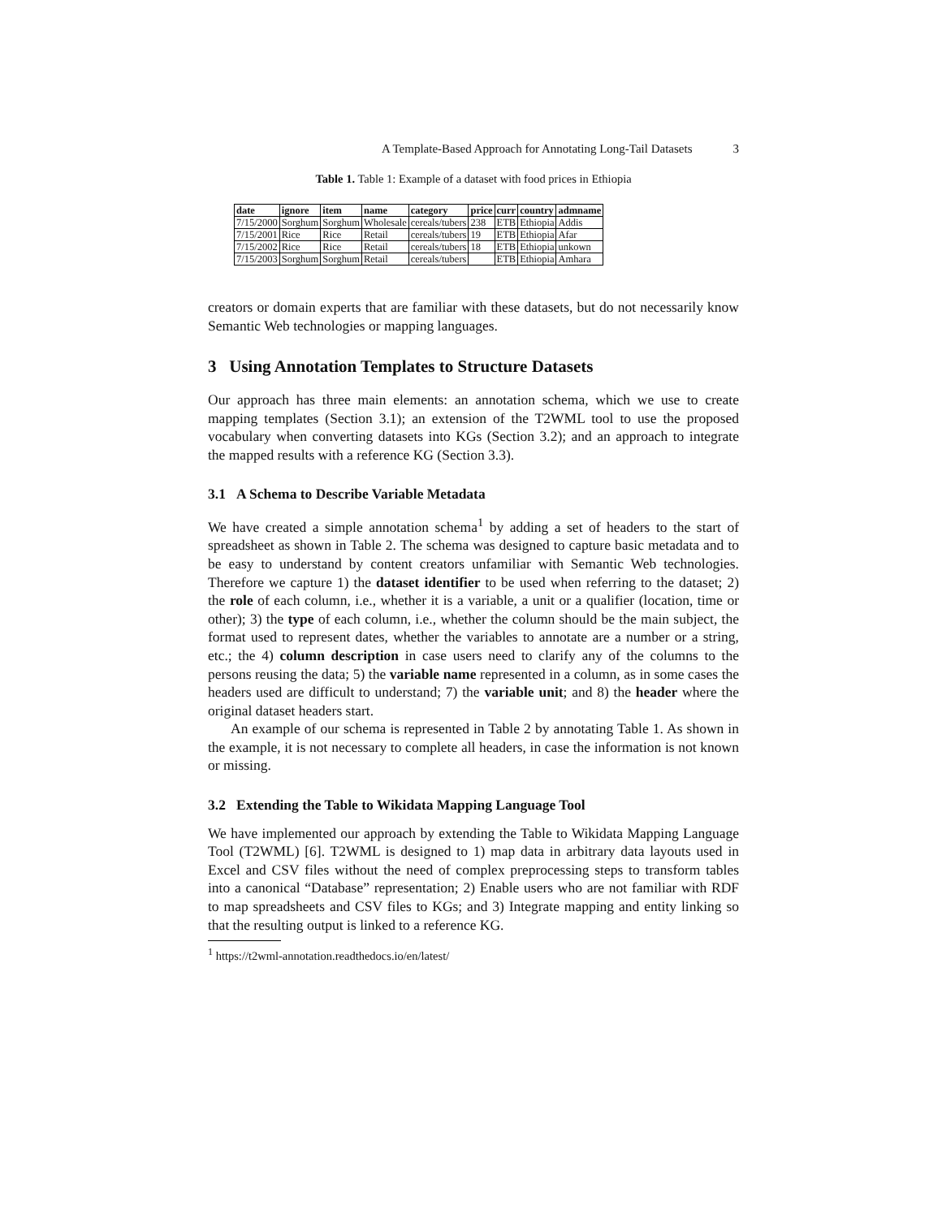A Template-Based Approach for Annotating Long-Tail Datasets 3
Table 1. Table 1: Example of a dataset with food prices in Ethiopia
| date | ignore | item | name | category | price | curr | country | admname |
| --- | --- | --- | --- | --- | --- | --- | --- | --- |
| 7/15/2000 | Sorghum | Sorghum | Wholesale | cereals/tubers | 238 | ETB | Ethiopia | Addis |
| 7/15/2001 | Rice | Rice | Retail | cereals/tubers | 19 | ETB | Ethiopia | Afar |
| 7/15/2002 | Rice | Rice | Retail | cereals/tubers | 18 | ETB | Ethiopia | unkown |
| 7/15/2003 | Sorghum | Sorghum | Retail | cereals/tubers | | ETB | Ethiopia | Amhara |
creators or domain experts that are familiar with these datasets, but do not necessarily know Semantic Web technologies or mapping languages.
3 Using Annotation Templates to Structure Datasets
Our approach has three main elements: an annotation schema, which we use to create mapping templates (Section 3.1); an extension of the T2WML tool to use the proposed vocabulary when converting datasets into KGs (Section 3.2); and an approach to integrate the mapped results with a reference KG (Section 3.3).
3.1 A Schema to Describe Variable Metadata
We have created a simple annotation schema<sup>1</sup> by adding a set of headers to the start of spreadsheet as shown in Table 2. The schema was designed to capture basic metadata and to be easy to understand by content creators unfamiliar with Semantic Web technologies. Therefore we capture 1) the dataset identifier to be used when referring to the dataset; 2) the role of each column, i.e., whether it is a variable, a unit or a qualifier (location, time or other); 3) the type of each column, i.e., whether the column should be the main subject, the format used to represent dates, whether the variables to annotate are a number or a string, etc.; the 4) column description in case users need to clarify any of the columns to the persons reusing the data; 5) the variable name represented in a column, as in some cases the headers used are difficult to understand; 7) the variable unit; and 8) the header where the original dataset headers start.
An example of our schema is represented in Table 2 by annotating Table 1. As shown in the example, it is not necessary to complete all headers, in case the information is not known or missing.
3.2 Extending the Table to Wikidata Mapping Language Tool
We have implemented our approach by extending the Table to Wikidata Mapping Language Tool (T2WML) [6]. T2WML is designed to 1) map data in arbitrary data layouts used in Excel and CSV files without the need of complex preprocessing steps to transform tables into a canonical “Database” representation; 2) Enable users who are not familiar with RDF to map spreadsheets and CSV files to KGs; and 3) Integrate mapping and entity linking so that the resulting output is linked to a reference KG.
<sup>1</sup> https://t2wml-annotation.readthedocs.io/en/latest/